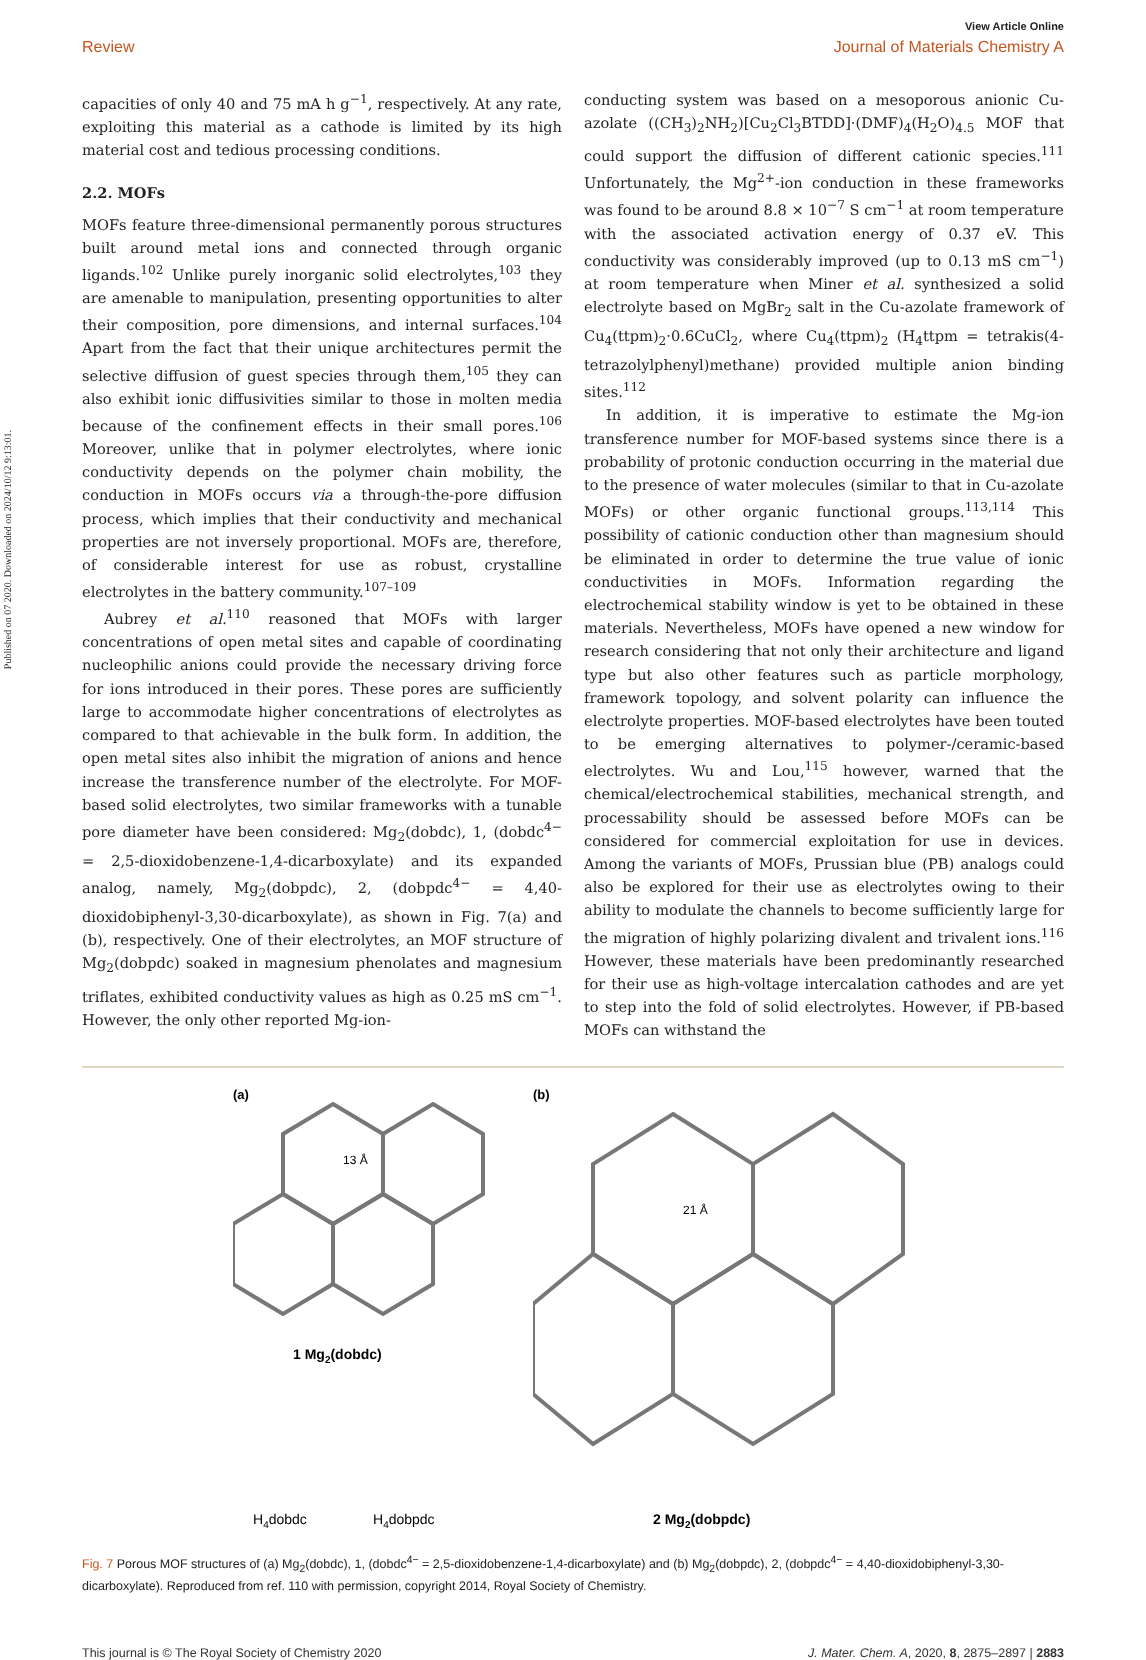Published on 07 2020. Downloaded on 2024/10/12 9:13:01.
View Article Online
Review Journal of Materials Chemistry A
capacities of only 40 and 75 mA h g<sup>−1</sup>, respectively. At any rate, exploiting this material as a cathode is limited by its high material cost and tedious processing conditions.
2.2. MOFs
MOFs feature three-dimensional permanently porous structures built around metal ions and connected through organic ligands.<sup>102</sup> Unlike purely inorganic solid electrolytes,<sup>103</sup> they are amenable to manipulation, presenting opportunities to alter their composition, pore dimensions, and internal surfaces.<sup>104</sup> Apart from the fact that their unique architectures permit the selective diffusion of guest species through them,<sup>105</sup> they can also exhibit ionic diffusivities similar to those in molten media because of the confinement effects in their small pores.<sup>106</sup> Moreover, unlike that in polymer electrolytes, where ionic conductivity depends on the polymer chain mobility, the conduction in MOFs occurs via a through-the-pore diffusion process, which implies that their conductivity and mechanical properties are not inversely proportional. MOFs are, therefore, of considerable interest for use as robust, crystalline electrolytes in the battery community.<sup>107–109</sup>
Aubrey et al.<sup>110</sup> reasoned that MOFs with larger concentrations of open metal sites and capable of coordinating nucleophilic anions could provide the necessary driving force for ions introduced in their pores. These pores are sufficiently large to accommodate higher concentrations of electrolytes as compared to that achievable in the bulk form. In addition, the open metal sites also inhibit the migration of anions and hence increase the transference number of the electrolyte. For MOF-based solid electrolytes, two similar frameworks with a tunable pore diameter have been considered: Mg<sub>2</sub>(dobdc), 1, (dobdc<sup>4−</sup> = 2,5-dioxidobenzene-1,4-dicarboxylate) and its expanded analog, namely, Mg<sub>2</sub>(dobpdc), 2, (dobpdc<sup>4−</sup> = 4,40-dioxidobiphenyl-3,30-dicarboxylate), as shown in Fig. 7(a) and (b), respectively. One of their electrolytes, an MOF structure of Mg<sub>2</sub>(dobpdc) soaked in magnesium phenolates and magnesium triflates, exhibited conductivity values as high as 0.25 mS cm<sup>−1</sup>. However, the only other reported Mg-ion-
conducting system was based on a mesoporous anionic Cu-azolate ((CH<sub>3</sub>)<sub>2</sub>NH<sub>2</sub>)[Cu<sub>2</sub>Cl<sub>3</sub>BTDD]·(DMF)<sub>4</sub>(H<sub>2</sub>O)<sub>4.5</sub> MOF that could support the diffusion of different cationic species.<sup>111</sup> Unfortunately, the Mg<sup>2+</sup>-ion conduction in these frameworks was found to be around 8.8 × 10<sup>−7</sup> S cm<sup>−1</sup> at room temperature with the associated activation energy of 0.37 eV. This conductivity was considerably improved (up to 0.13 mS cm<sup>−1</sup>) at room temperature when Miner et al. synthesized a solid electrolyte based on MgBr<sub>2</sub> salt in the Cu-azolate framework of Cu<sub>4</sub>(ttpm)<sub>2</sub>·0.6CuCl<sub>2</sub>, where Cu<sub>4</sub>(ttpm)<sub>2</sub> (H<sub>4</sub>ttpm = tetrakis(4-tetrazolylphenyl)methane) provided multiple anion binding sites.<sup>112</sup>
In addition, it is imperative to estimate the Mg-ion transference number for MOF-based systems since there is a probability of protonic conduction occurring in the material due to the presence of water molecules (similar to that in Cu-azolate MOFs) or other organic functional groups.<sup>113,114</sup> This possibility of cationic conduction other than magnesium should be eliminated in order to determine the true value of ionic conductivities in MOFs. Information regarding the electrochemical stability window is yet to be obtained in these materials. Nevertheless, MOFs have opened a new window for research considering that not only their architecture and ligand type but also other features such as particle morphology, framework topology, and solvent polarity can influence the electrolyte properties. MOF-based electrolytes have been touted to be emerging alternatives to polymer-/ceramic-based electrolytes. Wu and Lou,<sup>115</sup> however, warned that the chemical/electrochemical stabilities, mechanical strength, and processability should be assessed before MOFs can be considered for commercial exploitation for use in devices. Among the variants of MOFs, Prussian blue (PB) analogs could also be explored for their use as electrolytes owing to their ability to modulate the channels to become sufficiently large for the migration of highly polarizing divalent and trivalent ions.<sup>116</sup> However, these materials have been predominantly researched for their use as high-voltage intercalation cathodes and are yet to step into the fold of solid electrolytes. However, if PB-based MOFs can withstand the
(a)
13 Å
1 Mg2(dobdc)
H4dobdc
H4dobpdc
(b)
21 Å
2 Mg2(dobpdc)
Fig. 7 Porous MOF structures of (a) Mg<sub>2</sub>(dobdc), 1, (dobdc<sup>4−</sup> = 2,5-dioxidobenzene-1,4-dicarboxylate) and (b) Mg<sub>2</sub>(dobpdc), 2, (dobpdc<sup>4−</sup> = 4,40-dioxidobiphenyl-3,30-dicarboxylate). Reproduced from ref. 110 with permission, copyright 2014, Royal Society of Chemistry.
This journal is © The Royal Society of Chemistry 2020 J. Mater. Chem. A, 2020, 8, 2875–2897 | 2883